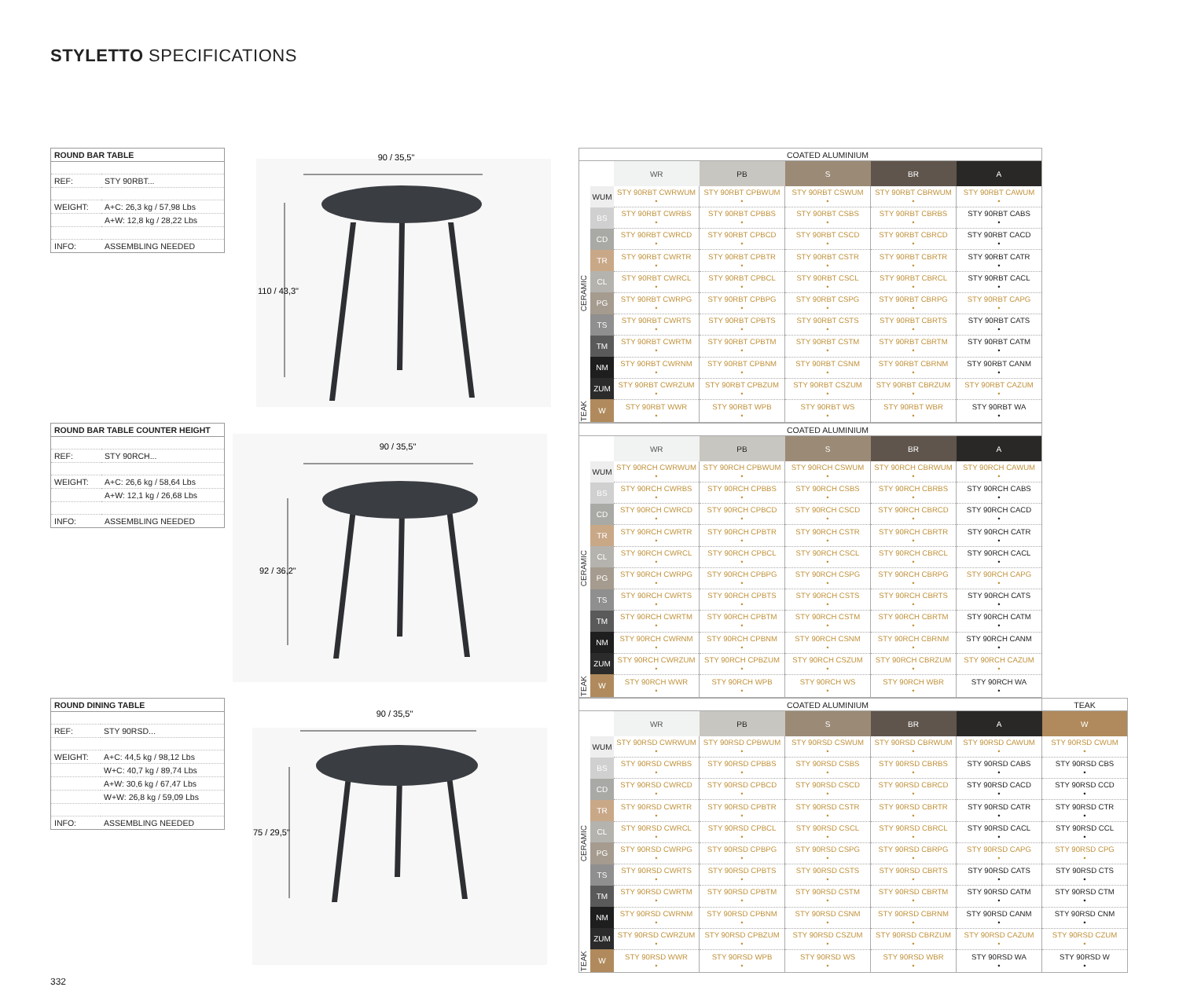STYLETTO SPECIFICATIONS
| ROUND BAR TABLE | |
| --- | --- |
| REF: | STY 90RBT... |
| WEIGHT: | A+C: 26,3 kg / 57,98 Lbs |
| | A+W: 12,8 kg / 28,22 Lbs |
| INFO: | ASSEMBLING NEEDED |
90 / 35,5"
110 / 43,3"
| | | COATED ALUMINIUM | | | | |
| | | WR | PB | S | BR | A |
| CERAMIC | WUM | STY 90RBT CWRWUM • | STY 90RBT CPBWUM • | STY 90RBT CSWUM • | STY 90RBT CBRWUM • | STY 90RBT CAWUM • |
| | BS | STY 90RBT CWRBS • | STY 90RBT CPBBS • | STY 90RBT CSBS • | STY 90RBT CBRBS • | STY 90RBT CABS • |
| | CD | STY 90RBT CWRCD • | STY 90RBT CPBCD • | STY 90RBT CSCD • | STY 90RBT CBRCD • | STY 90RBT CACD • |
| | TR | STY 90RBT CWRTR • | STY 90RBT CPBTR • | STY 90RBT CSTR • | STY 90RBT CBRTR • | STY 90RBT CATR • |
| | CL | STY 90RBT CWRCL • | STY 90RBT CPBCL • | STY 90RBT CSCL • | STY 90RBT CBRCL • | STY 90RBT CACL • |
| | PG | STY 90RBT CWRPG • | STY 90RBT CPBPG • | STY 90RBT CSPG • | STY 90RBT CBRPG • | STY 90RBT CAPG • |
| | TS | STY 90RBT CWRTS • | STY 90RBT CPBTS • | STY 90RBT CSTS • | STY 90RBT CBRTS • | STY 90RBT CATS • |
| | TM | STY 90RBT CWRTM • | STY 90RBT CPBTM • | STY 90RBT CSTM • | STY 90RBT CBRTM • | STY 90RBT CATM • |
| | NM | STY 90RBT CWRNM • | STY 90RBT CPBNM • | STY 90RBT CSNM • | STY 90RBT CBRNM • | STY 90RBT CANM • |
| | ZUM | STY 90RBT CWRZUM • | STY 90RBT CPBZUM • | STY 90RBT CSZUM • | STY 90RBT CBRZUM • | STY 90RBT CAZUM • |
| TEAK | W | STY 90RBT WWR • | STY 90RBT WPB • | STY 90RBT WS • | STY 90RBT WBR • | STY 90RBT WA • |
| ROUND BAR TABLE COUNTER HEIGHT | |
| --- | --- |
| REF: | STY 90RCH... |
| WEIGHT: | A+C: 26,6 kg / 58,64 Lbs |
| | A+W: 12,1 kg / 26,68 Lbs |
| INFO: | ASSEMBLING NEEDED |
90 / 35,5"
92 / 36,2"
| | | COATED ALUMINIUM | | | | |
| | | WR | PB | S | BR | A |
| CERAMIC | WUM | STY 90RCH CWRWUM • | STY 90RCH CPBWUM • | STY 90RCH CSWUM • | STY 90RCH CBRWUM • | STY 90RCH CAWUM • |
| | BS | STY 90RCH CWRBS • | STY 90RCH CPBBS • | STY 90RCH CSBS • | STY 90RCH CBRBS • | STY 90RCH CABS • |
| | CD | STY 90RCH CWRCD • | STY 90RCH CPBCD • | STY 90RCH CSCD • | STY 90RCH CBRCD • | STY 90RCH CACD • |
| | TR | STY 90RCH CWRTR • | STY 90RCH CPBTR • | STY 90RCH CSTR • | STY 90RCH CBRTR • | STY 90RCH CATR • |
| | CL | STY 90RCH CWRCL • | STY 90RCH CPBCL • | STY 90RCH CSCL • | STY 90RCH CBRCL • | STY 90RCH CACL • |
| | PG | STY 90RCH CWRPG • | STY 90RCH CPBPG • | STY 90RCH CSPG • | STY 90RCH CBRPG • | STY 90RCH CAPG • |
| | TS | STY 90RCH CWRTS • | STY 90RCH CPBTS • | STY 90RCH CSTS • | STY 90RCH CBRTS • | STY 90RCH CATS • |
| | TM | STY 90RCH CWRTM • | STY 90RCH CPBTM • | STY 90RCH CSTM • | STY 90RCH CBRTM • | STY 90RCH CATM • |
| | NM | STY 90RCH CWRNM • | STY 90RCH CPBNM • | STY 90RCH CSNM • | STY 90RCH CBRNM • | STY 90RCH CANM • |
| | ZUM | STY 90RCH CWRZUM • | STY 90RCH CPBZUM • | STY 90RCH CSZUM • | STY 90RCH CBRZUM • | STY 90RCH CAZUM • |
| TEAK | W | STY 90RCH WWR • | STY 90RCH WPB • | STY 90RCH WS • | STY 90RCH WBR • | STY 90RCH WA • |
| ROUND DINING TABLE | |
| --- | --- |
| REF: | STY 90RSD... |
| WEIGHT: | A+C: 44,5 kg / 98,12 Lbs |
| | W+C: 40,7 kg / 89,74 Lbs |
| | A+W: 30,6 kg / 67,47 Lbs |
| | W+W: 26,8 kg / 59,09 Lbs |
| INFO: | ASSEMBLING NEEDED |
90 / 35,5"
75 / 29,5"
| | | COATED ALUMINIUM | | | | | TEAK |
| | | WR | PB | S | BR | A | W |
| CERAMIC | WUM | STY 90RSD CWRWUM • | STY 90RSD CPBWUM • | STY 90RSD CSWUM • | STY 90RSD CBRWUM • | STY 90RSD CAWUM • | STY 90RSD CWUM • |
| | BS | STY 90RSD CWRBS • | STY 90RSD CPBBS • | STY 90RSD CSBS • | STY 90RSD CBRBS • | STY 90RSD CABS • | STY 90RSD CBS • |
| | CD | STY 90RSD CWRCD • | STY 90RSD CPBCD • | STY 90RSD CSCD • | STY 90RSD CBRCD • | STY 90RSD CACD • | STY 90RSD CCD • |
| | TR | STY 90RSD CWRTR • | STY 90RSD CPBTR • | STY 90RSD CSTR • | STY 90RSD CBRTR • | STY 90RSD CATR • | STY 90RSD CTR • |
| | CL | STY 90RSD CWRCL • | STY 90RSD CPBCL • | STY 90RSD CSCL • | STY 90RSD CBRCL • | STY 90RSD CACL • | STY 90RSD CCL • |
| | PG | STY 90RSD CWRPG • | STY 90RSD CPBPG • | STY 90RSD CSPG • | STY 90RSD CBRPG • | STY 90RSD CAPG • | STY 90RSD CPG • |
| | TS | STY 90RSD CWRTS • | STY 90RSD CPBTS • | STY 90RSD CSTS • | STY 90RSD CBRTS • | STY 90RSD CATS • | STY 90RSD CTS • |
| | TM | STY 90RSD CWRTM • | STY 90RSD CPBTM • | STY 90RSD CSTM • | STY 90RSD CBRTM • | STY 90RSD CATM • | STY 90RSD CTM • |
| | NM | STY 90RSD CWRNM • | STY 90RSD CPBNM • | STY 90RSD CSNM • | STY 90RSD CBRNM • | STY 90RSD CANM • | STY 90RSD CNM • |
| | ZUM | STY 90RSD CWRZUM • | STY 90RSD CPBZUM • | STY 90RSD CSZUM • | STY 90RSD CBRZUM • | STY 90RSD CAZUM • | STY 90RSD CZUM • |
| TEAK | W | STY 90RSD WWR • | STY 90RSD WPB • | STY 90RSD WS • | STY 90RSD WBR • | STY 90RSD WA • | STY 90RSD W • |
332